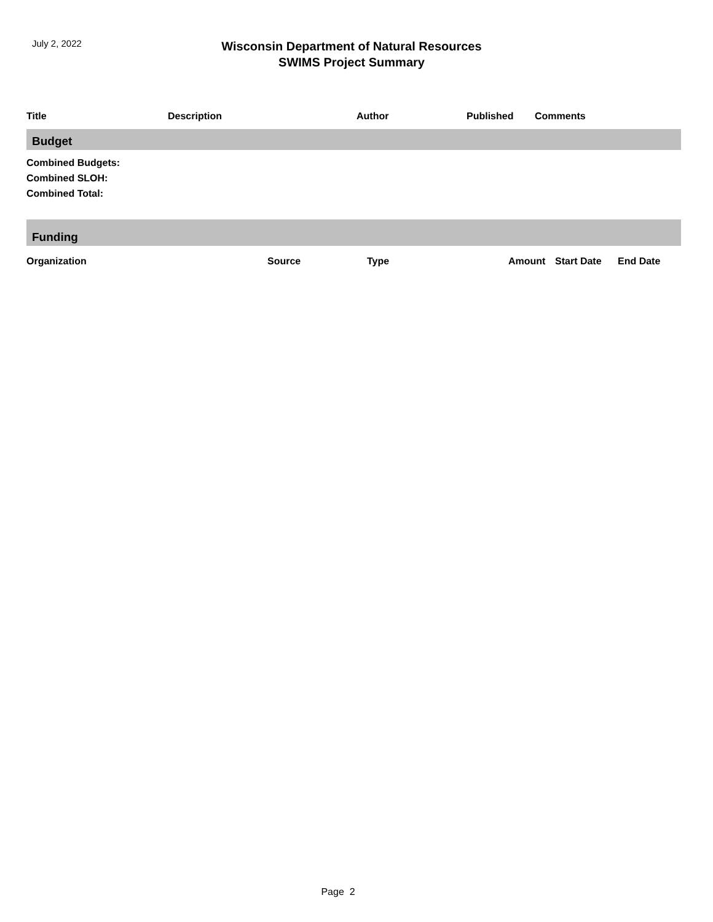July 2, 2022
Wisconsin Department of Natural Resources
SWIMS Project Summary
| Title | Description | Author | Published | Comments |
| --- | --- | --- | --- | --- |
Budget
Combined Budgets:
Combined SLOH:
Combined Total:
Funding
| Organization | Source | Type | Amount | Start Date | End Date |
| --- | --- | --- | --- | --- | --- |
Page 2